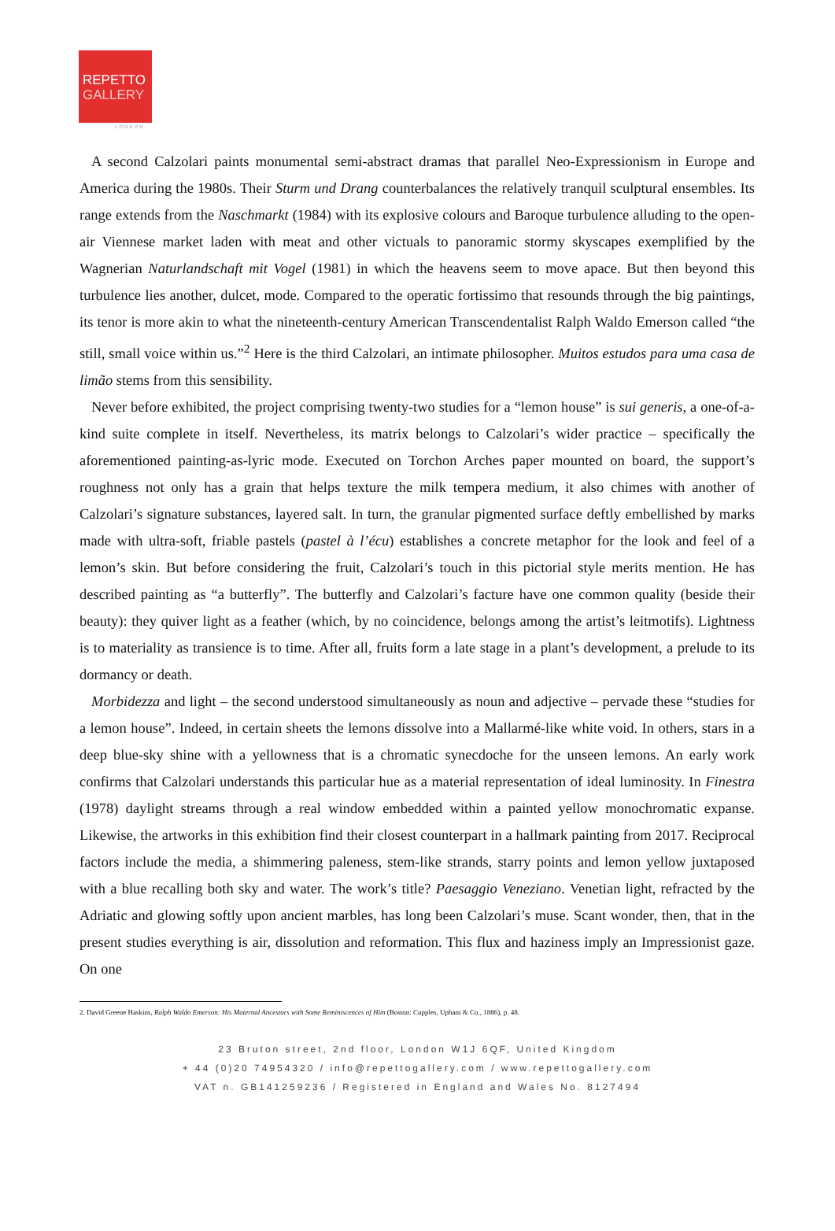REPETTO
GALLERY
LONDON
A second Calzolari paints monumental semi-abstract dramas that parallel Neo-Expressionism in Europe and America during the 1980s. Their Sturm und Drang counterbalances the relatively tranquil sculptural ensembles. Its range extends from the Naschmarkt (1984) with its explosive colours and Baroque turbulence alluding to the open-air Viennese market laden with meat and other victuals to panoramic stormy skyscapes exemplified by the Wagnerian Naturlandschaft mit Vogel (1981) in which the heavens seem to move apace. But then beyond this turbulence lies another, dulcet, mode. Compared to the operatic fortissimo that resounds through the big paintings, its tenor is more akin to what the nineteenth-century American Transcendentalist Ralph Waldo Emerson called “the still, small voice within us.”<sup>2</sup> Here is the third Calzolari, an intimate philosopher. Muitos estudos para uma casa de limão stems from this sensibility.
Never before exhibited, the project comprising twenty-two studies for a “lemon house” is sui generis, a one-of-a-kind suite complete in itself. Nevertheless, its matrix belongs to Calzolari’s wider practice – specifically the aforementioned painting-as-lyric mode. Executed on Torchon Arches paper mounted on board, the support’s roughness not only has a grain that helps texture the milk tempera medium, it also chimes with another of Calzolari’s signature substances, layered salt. In turn, the granular pigmented surface deftly embellished by marks made with ultra-soft, friable pastels (pastel à l’écu) establishes a concrete metaphor for the look and feel of a lemon’s skin. But before considering the fruit, Calzolari’s touch in this pictorial style merits mention. He has described painting as “a butterfly”. The butterfly and Calzolari’s facture have one common quality (beside their beauty): they quiver light as a feather (which, by no coincidence, belongs among the artist’s leitmotifs). Lightness is to materiality as transience is to time. After all, fruits form a late stage in a plant’s development, a prelude to its dormancy or death.
Morbidezza and light – the second understood simultaneously as noun and adjective – pervade these “studies for a lemon house”. Indeed, in certain sheets the lemons dissolve into a Mallarmé-like white void. In others, stars in a deep blue-sky shine with a yellowness that is a chromatic synecdoche for the unseen lemons. An early work confirms that Calzolari understands this particular hue as a material representation of ideal luminosity. In Finestra (1978) daylight streams through a real window embedded within a painted yellow monochromatic expanse. Likewise, the artworks in this exhibition find their closest counterpart in a hallmark painting from 2017. Reciprocal factors include the media, a shimmering paleness, stem-like strands, starry points and lemon yellow juxtaposed with a blue recalling both sky and water. The work’s title? Paesaggio Veneziano. Venetian light, refracted by the Adriatic and glowing softly upon ancient marbles, has long been Calzolari’s muse. Scant wonder, then, that in the present studies everything is air, dissolution and reformation. This flux and haziness imply an Impressionist gaze. On one
2. David Greene Haskins, Ralph Waldo Emerson: His Maternal Ancestors with Some Reminiscences of Him (Boston: Cupples, Upham & Co., 1886), p. 48.
23 Bruton street, 2nd floor, London W1J 6QF, United Kingdom
+ 44 (0)20 74954320 / info@repettogallery.com / www.repettogallery.com
VAT n. GB141259236 / Registered in England and Wales No. 8127494